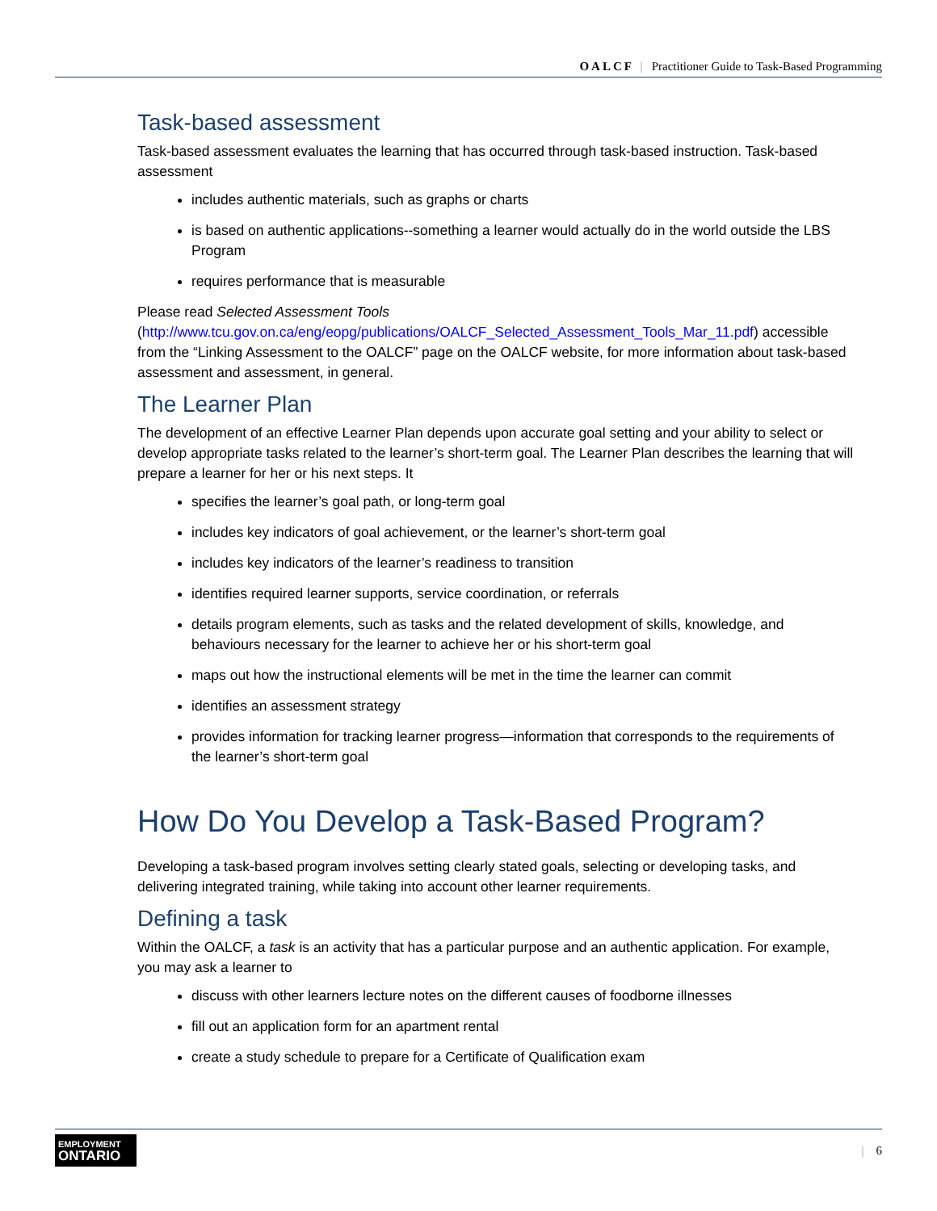OALCF | Practitioner Guide to Task-Based Programming
Task-based assessment
Task-based assessment evaluates the learning that has occurred through task-based instruction. Task-based assessment
includes authentic materials, such as graphs or charts
is based on authentic applications--something a learner would actually do in the world outside the LBS Program
requires performance that is measurable
Please read Selected Assessment Tools (http://www.tcu.gov.on.ca/eng/eopg/publications/OALCF_Selected_Assessment_Tools_Mar_11.pdf) accessible from the “Linking Assessment to the OALCF” page on the OALCF website, for more information about task-based assessment and assessment, in general.
The Learner Plan
The development of an effective Learner Plan depends upon accurate goal setting and your ability to select or develop appropriate tasks related to the learner’s short-term goal. The Learner Plan describes the learning that will prepare a learner for her or his next steps. It
specifies the learner’s goal path, or long-term goal
includes key indicators of goal achievement, or the learner’s short-term goal
includes key indicators of the learner’s readiness to transition
identifies required learner supports, service coordination, or referrals
details program elements, such as tasks and the related development of skills, knowledge, and behaviours necessary for the learner to achieve her or his short-term goal
maps out how the instructional elements will be met in the time the learner can commit
identifies an assessment strategy
provides information for tracking learner progress—information that corresponds to the requirements of the learner’s short-term goal
How Do You Develop a Task-Based Program?
Developing a task-based program involves setting clearly stated goals, selecting or developing tasks, and delivering integrated training, while taking into account other learner requirements.
Defining a task
Within the OALCF, a task is an activity that has a particular purpose and an authentic application. For example, you may ask a learner to
discuss with other learners lecture notes on the different causes of foodborne illnesses
fill out an application form for an apartment rental
create a study schedule to prepare for a Certificate of Qualification exam
EMPLOYMENT
ONTARIO
| 6